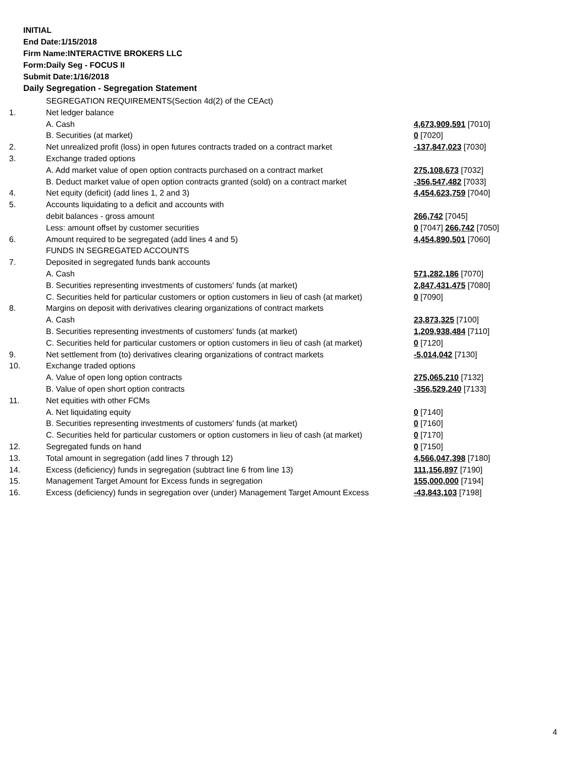INITIAL
End Date:1/15/2018
Firm Name:INTERACTIVE BROKERS LLC
Form:Daily Seg - FOCUS II
Submit Date:1/16/2018
Daily Segregation - Segregation Statement
| | SEGREGATION REQUIREMENTS(Section 4d(2) of the CEAct) | |
| 1. | Net ledger balance | |
| | A. Cash | 4,673,909,591 [7010] |
| | B. Securities (at market) | 0 [7020] |
| 2. | Net unrealized profit (loss) in open futures contracts traded on a contract market | -137,847,023 [7030] |
| 3. | Exchange traded options | |
| | A. Add market value of open option contracts purchased on a contract market | 275,108,673 [7032] |
| | B. Deduct market value of open option contracts granted (sold) on a contract market | -356,547,482 [7033] |
| 4. | Net equity (deficit) (add lines 1, 2 and 3) | 4,454,623,759 [7040] |
| 5. | Accounts liquidating to a deficit and accounts with | |
| | debit balances - gross amount | 266,742 [7045] |
| | Less: amount offset by customer securities | 0 [7047] 266,742 [7050] |
| 6. | Amount required to be segregated (add lines 4 and 5) | 4,454,890,501 [7060] |
| | FUNDS IN SEGREGATED ACCOUNTS | |
| 7. | Deposited in segregated funds bank accounts | |
| | A. Cash | 571,282,186 [7070] |
| | B. Securities representing investments of customers' funds (at market) | 2,847,431,475 [7080] |
| | C. Securities held for particular customers or option customers in lieu of cash (at market) | 0 [7090] |
| 8. | Margins on deposit with derivatives clearing organizations of contract markets | |
| | A. Cash | 23,873,325 [7100] |
| | B. Securities representing investments of customers' funds (at market) | 1,209,938,484 [7110] |
| | C. Securities held for particular customers or option customers in lieu of cash (at market) | 0 [7120] |
| 9. | Net settlement from (to) derivatives clearing organizations of contract markets | -5,014,042 [7130] |
| 10. | Exchange traded options | |
| | A. Value of open long option contracts | 275,065,210 [7132] |
| | B. Value of open short option contracts | -356,529,240 [7133] |
| 11. | Net equities with other FCMs | |
| | A. Net liquidating equity | 0 [7140] |
| | B. Securities representing investments of customers' funds (at market) | 0 [7160] |
| | C. Securities held for particular customers or option customers in lieu of cash (at market) | 0 [7170] |
| 12. | Segregated funds on hand | 0 [7150] |
| 13. | Total amount in segregation (add lines 7 through 12) | 4,566,047,398 [7180] |
| 14. | Excess (deficiency) funds in segregation (subtract line 6 from line 13) | 111,156,897 [7190] |
| 15. | Management Target Amount for Excess funds in segregation | 155,000,000 [7194] |
| 16. | Excess (deficiency) funds in segregation over (under) Management Target Amount Excess | -43,843,103 [7198] |
4